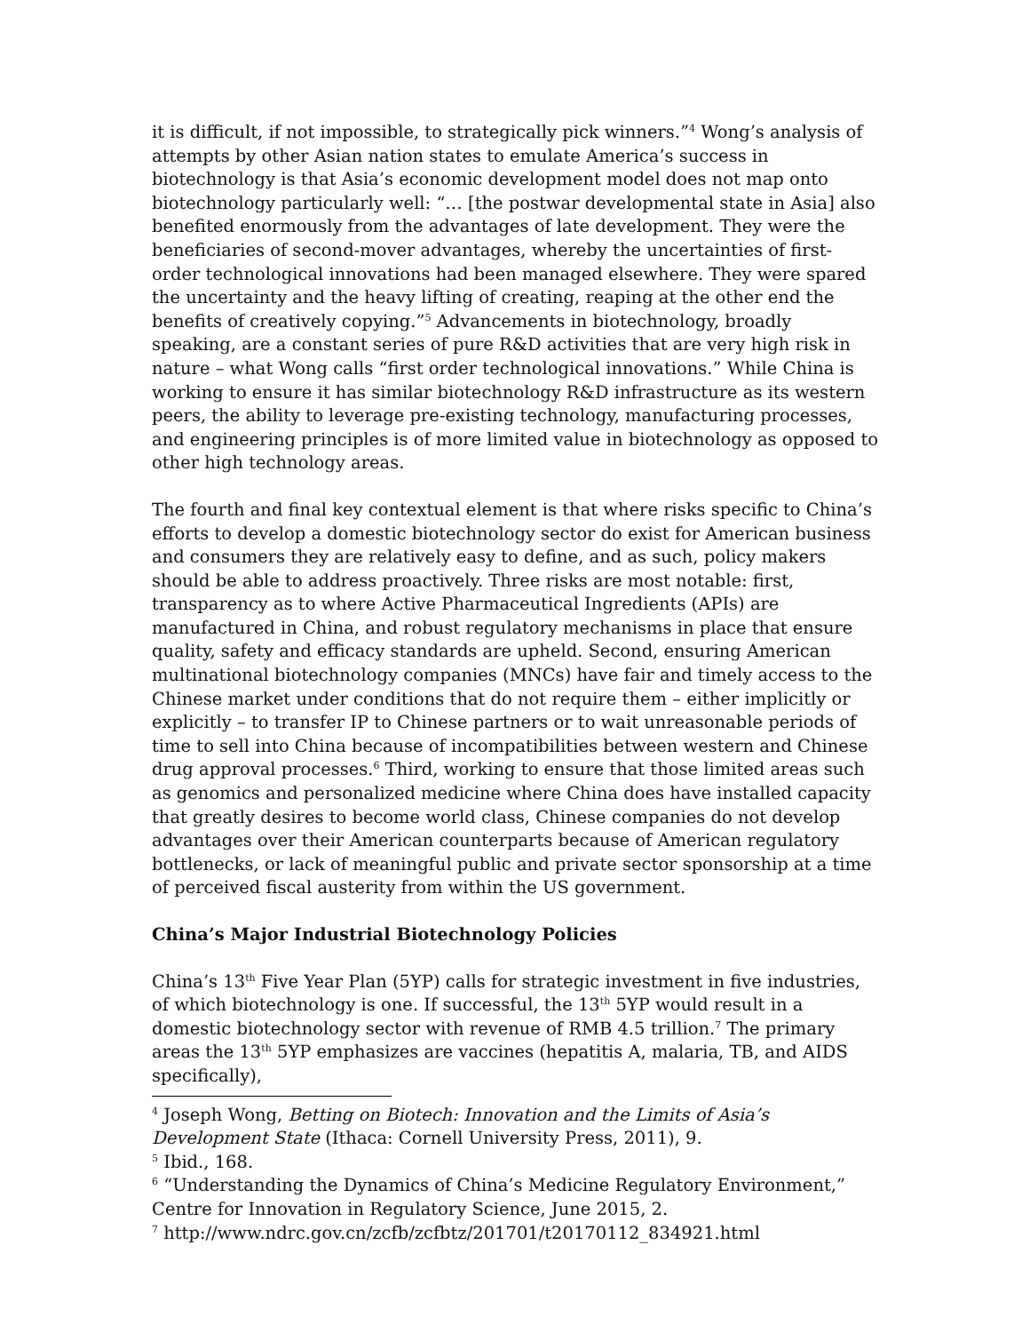it is difficult, if not impossible, to strategically pick winners.”<sup>4</sup> Wong’s analysis of attempts by other Asian nation states to emulate America’s success in biotechnology is that Asia’s economic development model does not map onto biotechnology particularly well: “… [the postwar developmental state in Asia] also benefited enormously from the advantages of late development. They were the beneficiaries of second-mover advantages, whereby the uncertainties of first-order technological innovations had been managed elsewhere. They were spared the uncertainty and the heavy lifting of creating, reaping at the other end the benefits of creatively copying.”<sup>5</sup> Advancements in biotechnology, broadly speaking, are a constant series of pure R&D activities that are very high risk in nature – what Wong calls “first order technological innovations.” While China is working to ensure it has similar biotechnology R&D infrastructure as its western peers, the ability to leverage pre-existing technology, manufacturing processes, and engineering principles is of more limited value in biotechnology as opposed to other high technology areas.
The fourth and final key contextual element is that where risks specific to China’s efforts to develop a domestic biotechnology sector do exist for American business and consumers they are relatively easy to define, and as such, policy makers should be able to address proactively. Three risks are most notable: first, transparency as to where Active Pharmaceutical Ingredients (APIs) are manufactured in China, and robust regulatory mechanisms in place that ensure quality, safety and efficacy standards are upheld. Second, ensuring American multinational biotechnology companies (MNCs) have fair and timely access to the Chinese market under conditions that do not require them – either implicitly or explicitly – to transfer IP to Chinese partners or to wait unreasonable periods of time to sell into China because of incompatibilities between western and Chinese drug approval processes.<sup>6</sup> Third, working to ensure that those limited areas such as genomics and personalized medicine where China does have installed capacity that greatly desires to become world class, Chinese companies do not develop advantages over their American counterparts because of American regulatory bottlenecks, or lack of meaningful public and private sector sponsorship at a time of perceived fiscal austerity from within the US government.
China’s Major Industrial Biotechnology Policies
China’s 13<sup>th</sup> Five Year Plan (5YP) calls for strategic investment in five industries, of which biotechnology is one. If successful, the 13<sup>th</sup> 5YP would result in a domestic biotechnology sector with revenue of RMB 4.5 trillion.<sup>7</sup> The primary areas the 13<sup>th</sup> 5YP emphasizes are vaccines (hepatitis A, malaria, TB, and AIDS specifically),
<sup>4</sup> Joseph Wong, Betting on Biotech: Innovation and the Limits of Asia’s Development State (Ithaca: Cornell University Press, 2011), 9.
<sup>5</sup> Ibid., 168.
<sup>6</sup> “Understanding the Dynamics of China’s Medicine Regulatory Environment,” Centre for Innovation in Regulatory Science, June 2015, 2.
<sup>7</sup> http://www.ndrc.gov.cn/zcfb/zcfbtz/201701/t20170112_834921.html